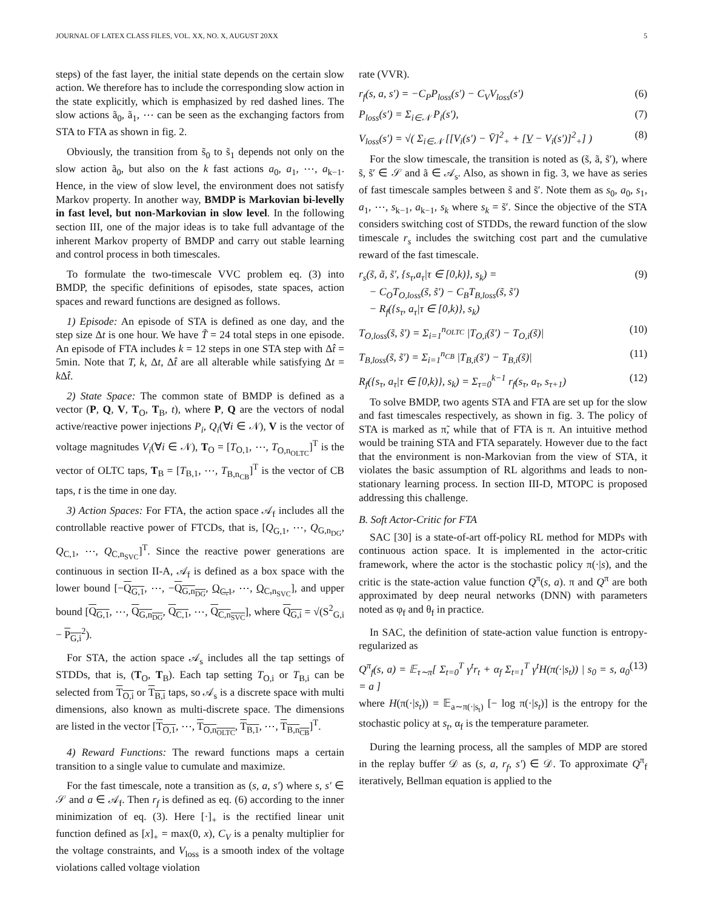JOURNAL OF LATEX CLASS FILES, VOL. XX, NO. X, AUGUST 20XX 5
steps) of the fast layer, the initial state depends on the certain slow action. We therefore has to include the corresponding slow action in the state explicitly, which is emphasized by red dashed lines. The slow actions ã<sub>0</sub>, ã<sub>1</sub>, ⋯ can be seen as the exchanging factors from STA to FTA as shown in fig. 2.
Obviously, the transition from s̃<sub>0</sub> to s̃<sub>1</sub> depends not only on the slow action ã<sub>0</sub>, but also on the k fast actions a<sub>0</sub>, a<sub>1</sub>, ⋯, a<sub>k−1</sub>. Hence, in the view of slow level, the environment does not satisfy Markov property. In another way, BMDP is Markovian bi-levelly in fast level, but non-Markovian in slow level. In the following section III, one of the major ideas is to take full advantage of the inherent Markov property of BMDP and carry out stable learning and control process in both timescales.
To formulate the two-timescale VVC problem eq. (3) into BMDP, the specific definitions of episodes, state spaces, action spaces and reward functions are designed as follows.
1) Episode: An episode of STA is defined as one day, and the step size Δt is one hour. We have T̃ = 24 total steps in one episode. An episode of FTA includes k = 12 steps in one STA step with Δt̂ = 5min. Note that T, k, Δt, Δt̂ are all alterable while satisfying Δt = k Δt̂.
2) State Space: The common state of BMDP is defined as a vector (P, Q, V, T<sub>O</sub>, T<sub>B</sub>, t), where P, Q are the vectors of nodal active/reactive power injections P<sub>i</sub>, Q<sub>i</sub>(∀i ∈ 𝒩), V is the vector of voltage magnitudes V<sub>i</sub>(∀i ∈ 𝒩), T<sub>O</sub> = [T<sub>O,1</sub>, ⋯, T<sub>O,n<sub>OLTC</sub></sub>]<sup>T</sup> is the vector of OLTC taps, T<sub>B</sub> = [T<sub>B,1</sub>, ⋯, T<sub>B,n<sub>CB</sub></sub>]<sup>T</sup> is the vector of CB taps, t is the time in one day.
3) Action Spaces: For FTA, the action space 𝒜<sub>f</sub> includes all the controllable reactive power of FTCDs, that is, [Q<sub>G,1</sub>, ⋯, Q<sub>G,n<sub>DG</sub></sub>, Q<sub>C,1</sub>, ⋯, Q<sub>C,n<sub>SVC</sub></sub>]<sup>T</sup>. Since the reactive power generations are continuous in section II-A, 𝒜<sub>f</sub> is defined as a box space with the lower bound [−Q<sub>G,1</sub>, ⋯, −Q<sub>G,n<sub>DG</sub></sub>, Q<sub>C,1</sub>, ⋯, Q<sub>C,n<sub>SVC</sub></sub>], and upper bound [Q<sub>G,1</sub>, ⋯, Q<sub>G,n<sub>DG</sub></sub>, Q<sub>C,1</sub>, ⋯, Q<sub>C,n<sub>SVC</sub></sub>], where Q<sub>G,i</sub> = √(S<sup>2</sup><sub>G,i</sub> − P<sub>G,i</sub><sup>2</sup>).
For STA, the action space 𝒜<sub>s</sub> includes all the tap settings of STDDs, that is, (T<sub>O</sub>, T<sub>B</sub>). Each tap setting T<sub>O,i</sub> or T<sub>B,i</sub> can be selected from T<sub>O,i</sub> or T<sub>B,i</sub> taps, so 𝒜<sub>s</sub> is a discrete space with multi dimensions, also known as multi-discrete space. The dimensions are listed in the vector [T<sub>O,1</sub>, ⋯, T<sub>O,n<sub>OLTC</sub></sub>, T<sub>B,1</sub>, ⋯, T<sub>B,n<sub>CB</sub></sub>]<sup>T</sup>.
4) Reward Functions: The reward functions maps a certain transition to a single value to cumulate and maximize.
For the fast timescale, note a transition as (s, a, s′) where s, s′ ∈ 𝒮 and a ∈ 𝒜<sub>f</sub>. Then r<sub>f</sub> is defined as eq. (6) according to the inner minimization of eq. (3). Here [·]<sub>+</sub> is the rectified linear unit function defined as [x]<sub>+</sub> = max(0, x), C<sub>V</sub> is a penalty multiplier for the voltage constraints, and V<sub>loss</sub> is a smooth index of the voltage violations called voltage violation
rate (VVR).
r<sub>f</sub>(s, a, s′) = −C<sub>P</sub>P<sub>loss</sub>(s′) − C<sub>V</sub>V<sub>loss</sub>(s′) (6)
P<sub>loss</sub>(s′) = Σ<sub>i∈𝒩</sub> P<sub>i</sub>(s′), (7)
V<sub>loss</sub>(s′) = √( Σ<sub>i∈𝒩</sub> [[V<sub>i</sub>(s′) − V̄]<sup>2</sup><sub>+</sub> + [V̲ − V<sub>i</sub>(s′)]<sup>2</sup><sub>+</sub>] ) (8)
For the slow timescale, the transition is noted as (s̃, ã, s̃′), where s̃, s̃′ ∈ 𝒮 and ã ∈ 𝒜<sub>s</sub>. Also, as shown in fig. 3, we have as series of fast timescale samples between s̃ and s̃′. Note them as s<sub>0</sub>, a<sub>0</sub>, s<sub>1</sub>, a<sub>1</sub>, ⋯, s<sub>k−1</sub>, a<sub>k−1</sub>, s<sub>k</sub> where s<sub>k</sub> = s̃′. Since the objective of the STA considers switching cost of STDDs, the reward function of the slow timescale r<sub>s</sub> includes the switching cost part and the cumulative reward of the fast timescale.
r<sub>s</sub>(s̃, ã, s̃′, {s<sub>τ</sub>,a<sub>τ</sub>|τ ∈ [0,k)}, s<sub>k</sub>) =
− C<sub>O</sub>T<sub>O,loss</sub>(s̃, s̃′) − C<sub>B</sub>T<sub>B,loss</sub>(s̃, s̃′)
− R<sub>f</sub>({s<sub>τ</sub>, a<sub>τ</sub>|τ ∈ [0,k)}, s<sub>k</sub>) (9)
T<sub>O,loss</sub>(s̃, s̃′) = Σ<sub>i=1</sub><sup>n<sub>OLTC</sub></sup> |T<sub>O,i</sub>(s̃′) − T<sub>O,i</sub>(s̃)| (10)
T<sub>B,loss</sub>(s̃, s̃′) = Σ<sub>i=1</sub><sup>n<sub>CB</sub></sup> |T<sub>B,i</sub>(s̃′) − T<sub>B,i</sub>(s̃)| (11)
R<sub>f</sub>({s<sub>τ</sub>, a<sub>τ</sub>|τ ∈ [0,k)}, s<sub>k</sub>) = Σ<sub>τ=0</sub><sup>k−1</sup> r<sub>f</sub>(s<sub>τ</sub>, a<sub>τ</sub>, s<sub>τ+1</sub>) (12)
To solve BMDP, two agents STA and FTA are set up for the slow and fast timescales respectively, as shown in fig. 3. The policy of STA is marked as π̃, while that of FTA is π. An intuitive method would be training STA and FTA separately. However due to the fact that the environment is non-Markovian from the view of STA, it violates the basic assumption of RL algorithms and leads to non-stationary learning process. In section III-D, MTOPC is proposed addressing this challenge.
B. Soft Actor-Critic for FTA
SAC [30] is a state-of-art off-policy RL method for MDPs with continuous action space. It is implemented in the actor-critic framework, where the actor is the stochastic policy π(·|s), and the critic is the state-action value function Q<sup>π</sup>(s, a). π and Q<sup>π</sup> are both approximated by deep neural networks (DNN) with parameters noted as φ<sub>f</sub> and θ<sub>f</sub> in practice.
In SAC, the definition of state-action value function is entropy-regularized as
Q<sup>π</sup><sub>f</sub>(s, a) = 𝔼<sub>τ∼π</sub>[ Σ<sub>t=0</sub><sup>T</sup> γ<sup>t</sup>r<sub>t</sub> + α<sub>f</sub> Σ<sub>t=1</sub><sup>T</sup> γ<sup>t</sup>H(π(·|s<sub>t</sub>)) | s<sub>0</sub> = s, a<sub>0</sub> = a ] (13)
where H(π(·|s<sub>t</sub>)) = 𝔼<sub>a∼π(·|s<sub>t</sub>)</sub> [− log π(·|s<sub>t</sub>)] is the entropy for the stochastic policy at s<sub>t</sub>, α<sub>f</sub> is the temperature parameter.
During the learning process, all the samples of MDP are stored in the replay buffer 𝒟 as (s, a, r<sub>f</sub>, s′) ∈ 𝒟. To approximate Q<sup>π</sup><sub>f</sub> iteratively, Bellman equation is applied to the